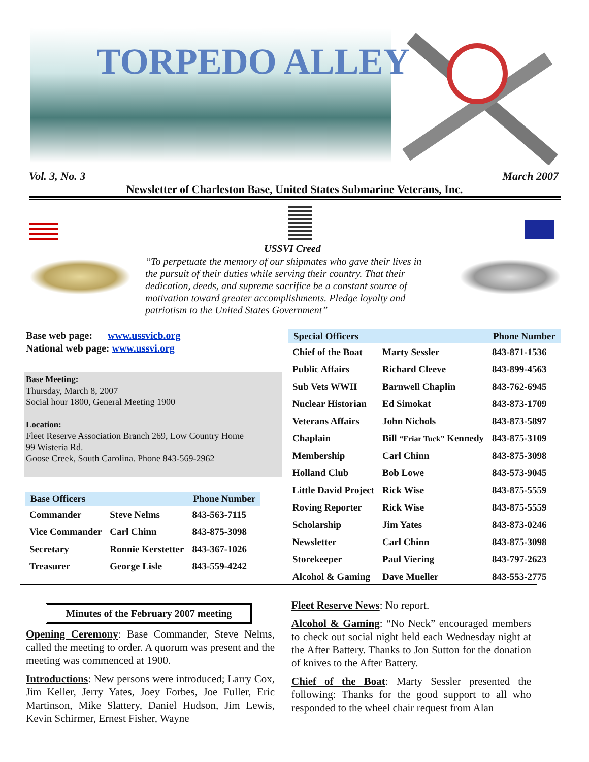TORPEDO ALLEY
Vol. 3, No. 3 March 2007
Newsletter of Charleston Base, United States Submarine Veterans, Inc.
USSVI Creed
“To perpetuate the memory of our shipmates who gave their lives in the pursuit of their duties while serving their country. That their dedication, deeds, and supreme sacrifice be a constant source of motivation toward greater accomplishments. Pledge loyalty and patriotism to the United States Government”
Base web page: www.ussvicb.org
National web page: www.ussvi.org
Base Meeting:
Thursday, March 8, 2007
Social hour 1800, General Meeting 1900
Location:
Fleet Reserve Association Branch 269, Low Country Home
99 Wisteria Rd.
Goose Creek, South Carolina. Phone 843-569-2962
| Base Officers | | Phone Number |
| --- | --- | --- |
| Commander | Steve Nelms | 843-563-7115 |
| Vice Commander | Carl Chinn | 843-875-3098 |
| Secretary | Ronnie Kerstetter | 843-367-1026 |
| Treasurer | George Lisle | 843-559-4242 |
| Special Officers | | Phone Number |
| --- | --- | --- |
| Chief of the Boat | Marty Sessler | 843-871-1536 |
| Public Affairs | Richard Cleeve | 843-899-4563 |
| Sub Vets WWII | Barnwell Chaplin | 843-762-6945 |
| Nuclear Historian | Ed Simokat | 843-873-1709 |
| Veterans Affairs | John Nichols | 843-873-5897 |
| Chaplain | Bill “Friar Tuck” Kennedy | 843-875-3109 |
| Membership | Carl Chinn | 843-875-3098 |
| Holland Club | Bob Lowe | 843-573-9045 |
| Little David Project | Rick Wise | 843-875-5559 |
| Roving Reporter | Rick Wise | 843-875-5559 |
| Scholarship | Jim Yates | 843-873-0246 |
| Newsletter | Carl Chinn | 843-875-3098 |
| Storekeeper | Paul Viering | 843-797-2623 |
| Alcohol & Gaming | Dave Mueller | 843-553-2775 |
Minutes of the February 2007 meeting
Opening Ceremony: Base Commander, Steve Nelms, called the meeting to order. A quorum was present and the meeting was commenced at 1900.
Introductions: New persons were introduced; Larry Cox, Jim Keller, Jerry Yates, Joey Forbes, Joe Fuller, Eric Martinson, Mike Slattery, Daniel Hudson, Jim Lewis, Kevin Schirmer, Ernest Fisher, Wayne
Fleet Reserve News: No report.
Alcohol & Gaming: “No Neck” encouraged members to check out social night held each Wednesday night at the After Battery. Thanks to Jon Sutton for the donation of knives to the After Battery.
Chief of the Boat: Marty Sessler presented the following: Thanks for the good support to all who responded to the wheel chair request from Alan